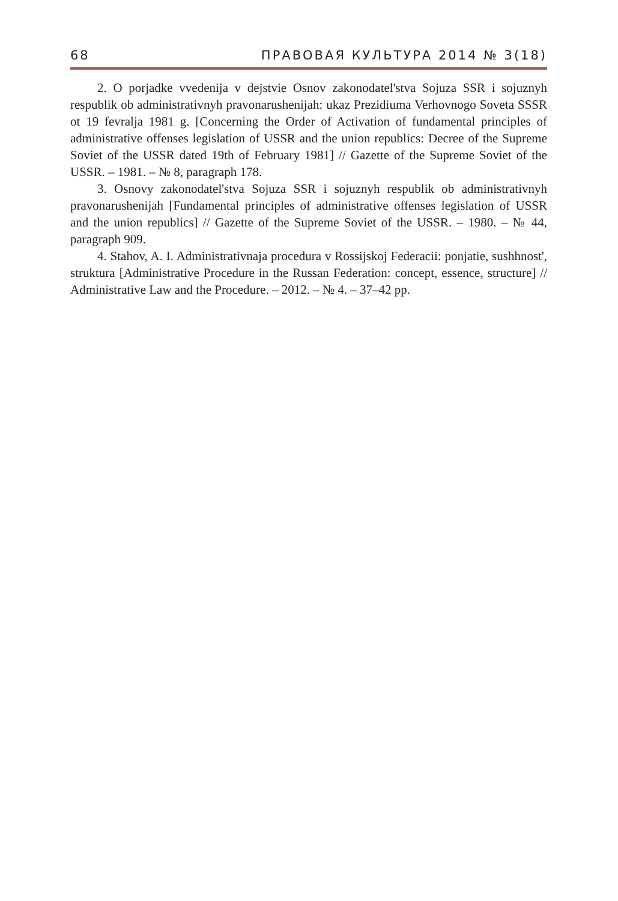68 ПРАВОВАЯ КУЛЬТУРА 2014 № 3(18)
2. O porjadke vvedenija v dejstvie Osnov zakonodatel'stva Sojuza SSR i sojuznyh respublik ob administrativnyh pravonarushenijah: ukaz Prezidiuma Verhovnogo Soveta SSSR ot 19 fevralja 1981 g. [Concerning the Order of Activation of fundamental principles of administrative offenses legislation of USSR and the union republics: Decree of the Supreme Soviet of the USSR dated 19th of February 1981] // Gazette of the Supreme Soviet of the USSR. – 1981. – № 8, paragraph 178.
3. Osnovy zakonodatel'stva Sojuza SSR i sojuznyh respublik ob administrativnyh pravonarushenijah [Fundamental principles of administrative offenses legislation of USSR and the union republics] // Gazette of the Supreme Soviet of the USSR. – 1980. – № 44, paragraph 909.
4. Stahov, A. I. Administrativnaja procedura v Rossijskoj Federacii: ponjatie, sushhnost', struktura [Administrative Procedure in the Russan Federation: concept, essence, structure] // Administrative Law and the Procedure. – 2012. – № 4. – 37–42 pp.